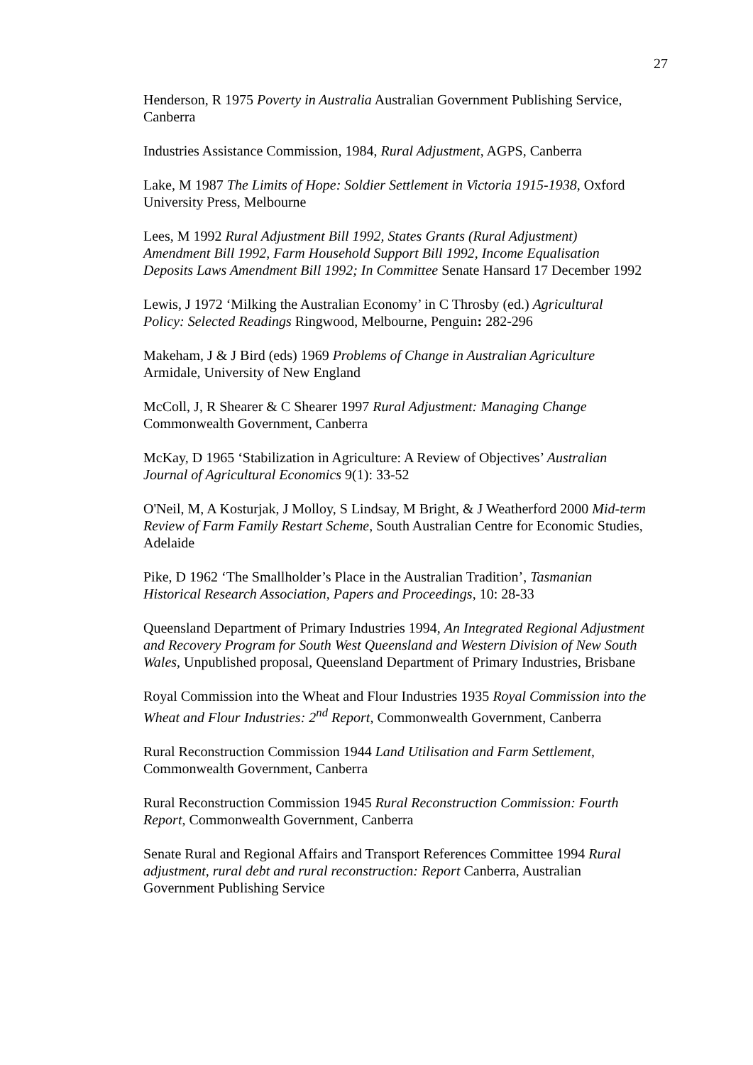27
Henderson, R 1975 Poverty in Australia Australian Government Publishing Service, Canberra
Industries Assistance Commission, 1984, Rural Adjustment, AGPS, Canberra
Lake, M 1987 The Limits of Hope: Soldier Settlement in Victoria 1915-1938, Oxford University Press, Melbourne
Lees, M 1992 Rural Adjustment Bill 1992, States Grants (Rural Adjustment) Amendment Bill 1992, Farm Household Support Bill 1992, Income Equalisation Deposits Laws Amendment Bill 1992; In Committee Senate Hansard 17 December 1992
Lewis, J 1972 ‘Milking the Australian Economy’ in C Throsby (ed.) Agricultural Policy: Selected Readings Ringwood, Melbourne, Penguin: 282-296
Makeham, J & J Bird (eds) 1969 Problems of Change in Australian Agriculture Armidale, University of New England
McColl, J, R Shearer & C Shearer 1997 Rural Adjustment: Managing Change Commonwealth Government, Canberra
McKay, D 1965 ‘Stabilization in Agriculture: A Review of Objectives’ Australian Journal of Agricultural Economics 9(1): 33-52
O'Neil, M, A Kosturjak, J Molloy, S Lindsay, M Bright, & J Weatherford 2000 Mid-term Review of Farm Family Restart Scheme, South Australian Centre for Economic Studies, Adelaide
Pike, D 1962 ‘The Smallholder’s Place in the Australian Tradition’, Tasmanian Historical Research Association, Papers and Proceedings, 10: 28-33
Queensland Department of Primary Industries 1994, An Integrated Regional Adjustment and Recovery Program for South West Queensland and Western Division of New South Wales, Unpublished proposal, Queensland Department of Primary Industries, Brisbane
Royal Commission into the Wheat and Flour Industries 1935 Royal Commission into the Wheat and Flour Industries: 2<sup>nd</sup> Report, Commonwealth Government, Canberra
Rural Reconstruction Commission 1944 Land Utilisation and Farm Settlement, Commonwealth Government, Canberra
Rural Reconstruction Commission 1945 Rural Reconstruction Commission: Fourth Report, Commonwealth Government, Canberra
Senate Rural and Regional Affairs and Transport References Committee 1994 Rural adjustment, rural debt and rural reconstruction: Report Canberra, Australian Government Publishing Service